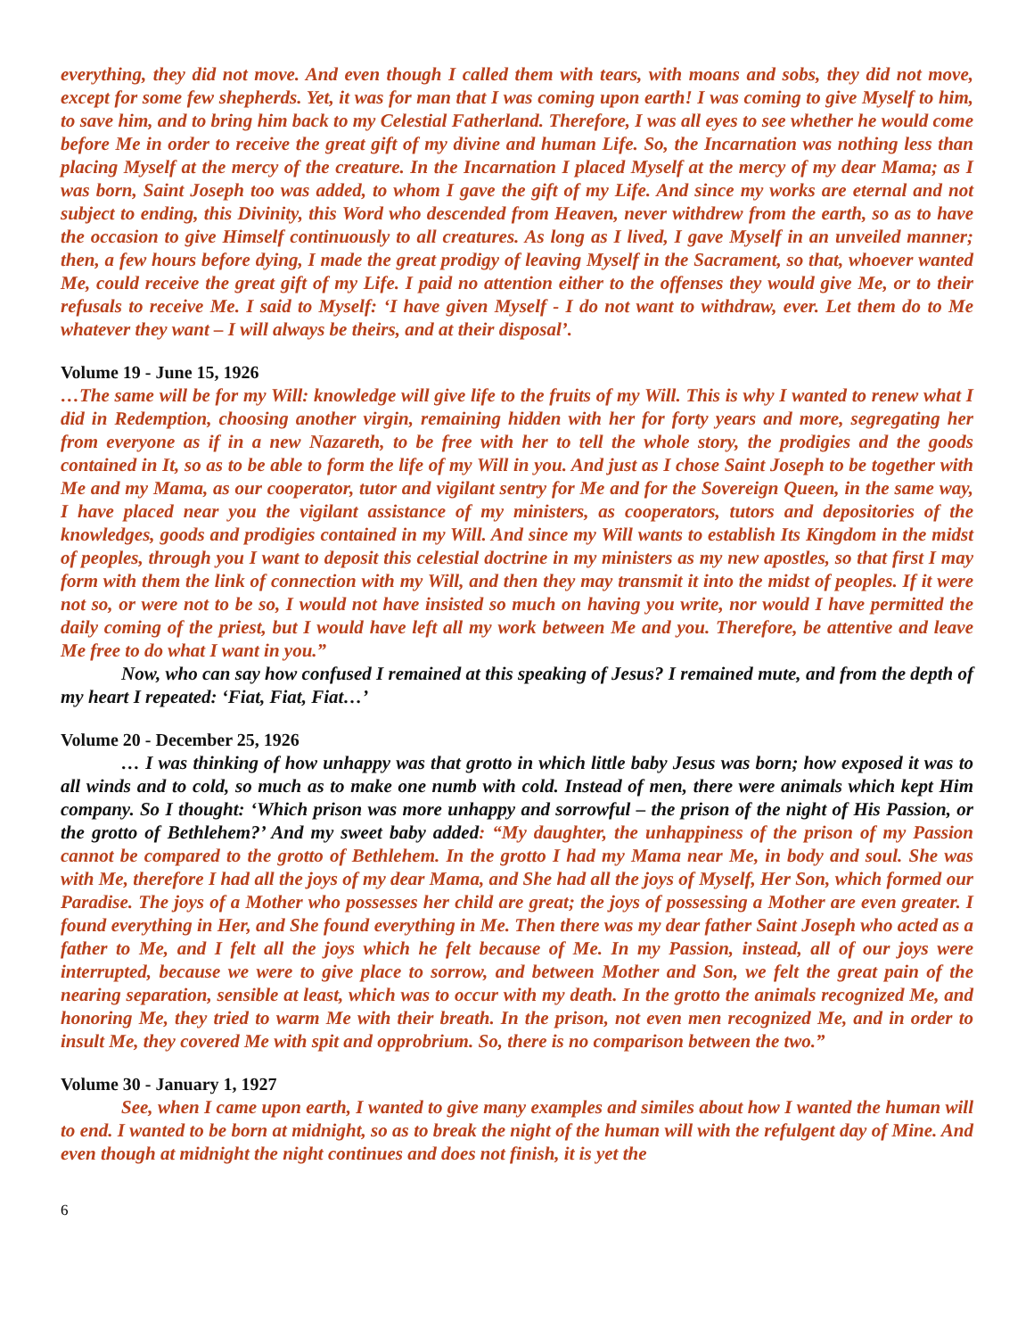everything, they did not move. And even though I called them with tears, with moans and sobs, they did not move, except for some few shepherds. Yet, it was for man that I was coming upon earth! I was coming to give Myself to him, to save him, and to bring him back to my Celestial Fatherland. Therefore, I was all eyes to see whether he would come before Me in order to receive the great gift of my divine and human Life. So, the Incarnation was nothing less than placing Myself at the mercy of the creature. In the Incarnation I placed Myself at the mercy of my dear Mama; as I was born, Saint Joseph too was added, to whom I gave the gift of my Life. And since my works are eternal and not subject to ending, this Divinity, this Word who descended from Heaven, never withdrew from the earth, so as to have the occasion to give Himself continuously to all creatures. As long as I lived, I gave Myself in an unveiled manner; then, a few hours before dying, I made the great prodigy of leaving Myself in the Sacrament, so that, whoever wanted Me, could receive the great gift of my Life. I paid no attention either to the offenses they would give Me, or to their refusals to receive Me. I said to Myself: ‘I have given Myself - I do not want to withdraw, ever. Let them do to Me whatever they want – I will always be theirs, and at their disposal’.
Volume 19 - June 15, 1926
…The same will be for my Will: knowledge will give life to the fruits of my Will. This is why I wanted to renew what I did in Redemption, choosing another virgin, remaining hidden with her for forty years and more, segregating her from everyone as if in a new Nazareth, to be free with her to tell the whole story, the prodigies and the goods contained in It, so as to be able to form the life of my Will in you. And just as I chose Saint Joseph to be together with Me and my Mama, as our cooperator, tutor and vigilant sentry for Me and for the Sovereign Queen, in the same way, I have placed near you the vigilant assistance of my ministers, as cooperators, tutors and depositories of the knowledges, goods and prodigies contained in my Will. And since my Will wants to establish Its Kingdom in the midst of peoples, through you I want to deposit this celestial doctrine in my ministers as my new apostles, so that first I may form with them the link of connection with my Will, and then they may transmit it into the midst of peoples. If it were not so, or were not to be so, I would not have insisted so much on having you write, nor would I have permitted the daily coming of the priest, but I would have left all my work between Me and you. Therefore, be attentive and leave Me free to do what I want in you.”
Now, who can say how confused I remained at this speaking of Jesus? I remained mute, and from the depth of my heart I repeated: ‘Fiat, Fiat, Fiat…’
Volume 20 - December 25, 1926
… I was thinking of how unhappy was that grotto in which little baby Jesus was born; how exposed it was to all winds and to cold, so much as to make one numb with cold. Instead of men, there were animals which kept Him company. So I thought: ‘Which prison was more unhappy and sorrowful – the prison of the night of His Passion, or the grotto of Bethlehem?’ And my sweet baby added: “My daughter, the unhappiness of the prison of my Passion cannot be compared to the grotto of Bethlehem. In the grotto I had my Mama near Me, in body and soul. She was with Me, therefore I had all the joys of my dear Mama, and She had all the joys of Myself, Her Son, which formed our Paradise. The joys of a Mother who possesses her child are great; the joys of possessing a Mother are even greater. I found everything in Her, and She found everything in Me. Then there was my dear father Saint Joseph who acted as a father to Me, and I felt all the joys which he felt because of Me. In my Passion, instead, all of our joys were interrupted, because we were to give place to sorrow, and between Mother and Son, we felt the great pain of the nearing separation, sensible at least, which was to occur with my death. In the grotto the animals recognized Me, and honoring Me, they tried to warm Me with their breath. In the prison, not even men recognized Me, and in order to insult Me, they covered Me with spit and opprobrium. So, there is no comparison between the two.”
Volume 30 - January 1, 1927
See, when I came upon earth, I wanted to give many examples and similes about how I wanted the human will to end. I wanted to be born at midnight, so as to break the night of the human will with the refulgent day of Mine. And even though at midnight the night continues and does not finish, it is yet the
6